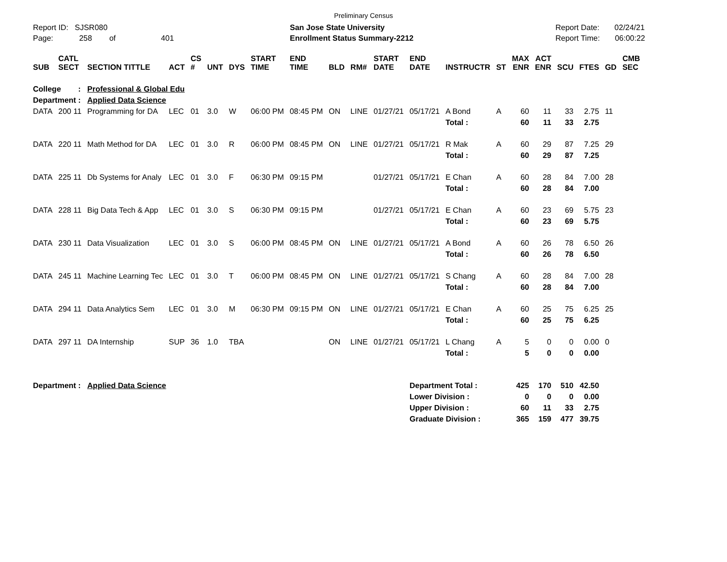Preliminary Census
Report ID: SJSR080
Page: 258 of 401
San Jose State University
Enrollment Status Summary-2212
Report Date: 02/24/21
Report Time: 06:00:22
| SUB | CATL SECT | SECTION TITTLE | ACT | CS # | UNT | DYS | START TIME | END TIME | BLD | RM# | START DATE | END DATE | INSTRUCTR | ST | MAX ENR | ACT ENR | SCU | FTES | GD | CMB SEC |
| --- | --- | --- | --- | --- | --- | --- | --- | --- | --- | --- | --- | --- | --- | --- | --- | --- | --- | --- | --- | --- |
| College : | | Professional & Global Edu | | | | | | | | | | | | | | | | | | |
| Department : | | Applied Data Science | | | | | | | | | | | | | | | | | | |
| DATA | 200 11 | Programming for DA | LEC | 01 | 3.0 | W | 06:00 PM | 08:45 PM | ON | LINE | 01/27/21 | 05/17/21 | A Bond | A | 60 | 11 | 33 | 2.75 | 11 | |
| | | | | | | | | | | | | | Total : | | 60 | 11 | 33 | 2.75 | | |
| DATA | 220 11 | Math Method for DA | LEC | 01 | 3.0 | R | 06:00 PM | 08:45 PM | ON | LINE | 01/27/21 | 05/17/21 | R Mak | A | 60 | 29 | 87 | 7.25 | 29 | |
| | | | | | | | | | | | | | Total : | | 60 | 29 | 87 | 7.25 | | |
| DATA | 225 11 | Db Systems for Analy | LEC | 01 | 3.0 | F | 06:30 PM | 09:15 PM | | | 01/27/21 | 05/17/21 | E Chan | A | 60 | 28 | 84 | 7.00 | 28 | |
| | | | | | | | | | | | | | Total : | | 60 | 28 | 84 | 7.00 | | |
| DATA | 228 11 | Big Data Tech & App | LEC | 01 | 3.0 | S | 06:30 PM | 09:15 PM | | | 01/27/21 | 05/17/21 | E Chan | A | 60 | 23 | 69 | 5.75 | 23 | |
| | | | | | | | | | | | | | Total : | | 60 | 23 | 69 | 5.75 | | |
| DATA | 230 11 | Data Visualization | LEC | 01 | 3.0 | S | 06:00 PM | 08:45 PM | ON | LINE | 01/27/21 | 05/17/21 | A Bond | A | 60 | 26 | 78 | 6.50 | 26 | |
| | | | | | | | | | | | | | Total : | | 60 | 26 | 78 | 6.50 | | |
| DATA | 245 11 | Machine Learning Tec | LEC | 01 | 3.0 | T | 06:00 PM | 08:45 PM | ON | LINE | 01/27/21 | 05/17/21 | S Chang | A | 60 | 28 | 84 | 7.00 | 28 | |
| | | | | | | | | | | | | | Total : | | 60 | 28 | 84 | 7.00 | | |
| DATA | 294 11 | Data Analytics Sem | LEC | 01 | 3.0 | M | 06:30 PM | 09:15 PM | ON | LINE | 01/27/21 | 05/17/21 | E Chan | A | 60 | 25 | 75 | 6.25 | 25 | |
| | | | | | | | | | | | | | Total : | | 60 | 25 | 75 | 6.25 | | |
| DATA | 297 11 | DA Internship | SUP | 36 | 1.0 | TBA | | | ON | LINE | 01/27/21 | 05/17/21 | L Chang | A | 5 | 0 | 0 | 0.00 | 0 | |
| | | | | | | | | | | | | | Total : | | 5 | 0 | 0 | 0.00 | | |
| Department : | | Applied Data Science | | | | | | | | | | Department Total : | | | 425 | 170 | 510 | 42.50 | | |
| | | | | | | | | | | | | Lower Division : | | | 0 | 0 | 0 | 0.00 | | |
| | | | | | | | | | | | | Upper Division : | | | 60 | 11 | 33 | 2.75 | | |
| | | | | | | | | | | | | Graduate Division : | | | 365 | 159 | 477 | 39.75 | | |